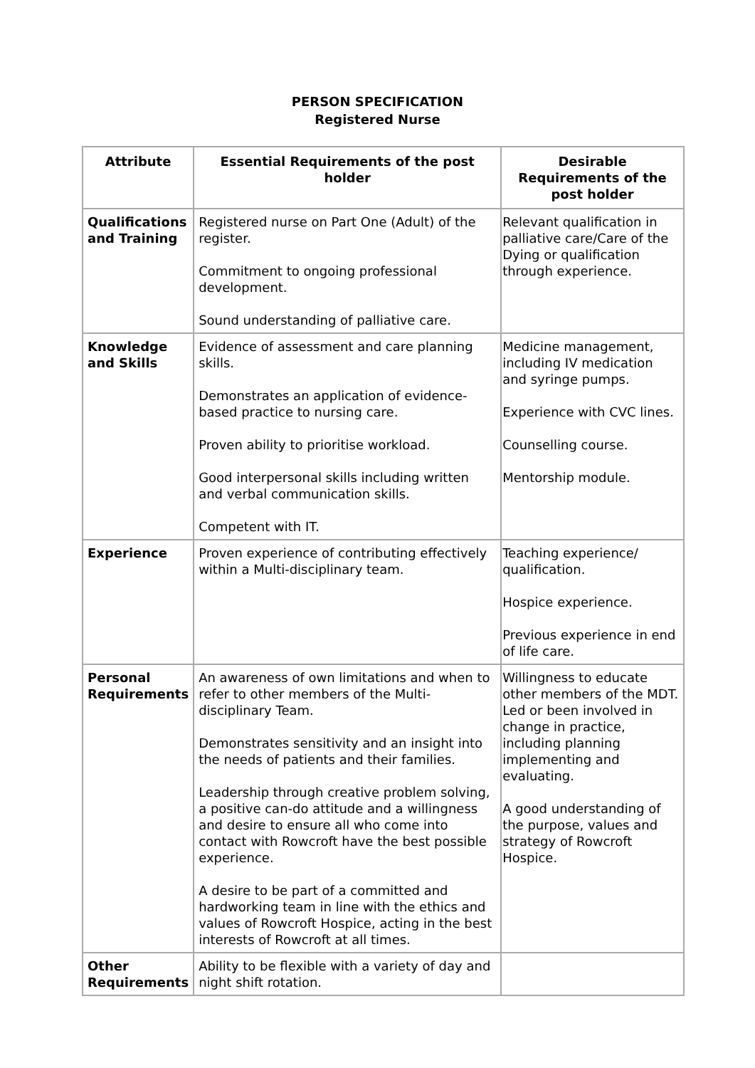PERSON SPECIFICATION
Registered Nurse
| Attribute | Essential Requirements of the post holder | Desirable Requirements of the post holder |
| --- | --- | --- |
| Qualifications and Training | Registered nurse on Part One (Adult) of the register. Commitment to ongoing professional development. Sound understanding of palliative care. | Relevant qualification in palliative care/Care of the Dying or qualification through experience. |
| Knowledge and Skills | Evidence of assessment and care planning skills. Demonstrates an application of evidence-based practice to nursing care. Proven ability to prioritise workload. Good interpersonal skills including written and verbal communication skills. Competent with IT. | Medicine management, including IV medication and syringe pumps. Experience with CVC lines. Counselling course. Mentorship module. |
| Experience | Proven experience of contributing effectively within a Multi-disciplinary team. | Teaching experience/ qualification. Hospice experience. Previous experience in end of life care. |
| Personal Requirements | An awareness of own limitations and when to refer to other members of the Multi-disciplinary Team. Demonstrates sensitivity and an insight into the needs of patients and their families. Leadership through creative problem solving, a positive can-do attitude and a willingness and desire to ensure all who come into contact with Rowcroft have the best possible experience. A desire to be part of a committed and hardworking team in line with the ethics and values of Rowcroft Hospice, acting in the best interests of Rowcroft at all times. | Willingness to educate other members of the MDT. Led or been involved in change in practice, including planning implementing and evaluating. A good understanding of the purpose, values and strategy of Rowcroft Hospice. |
| Other Requirements | Ability to be flexible with a variety of day and night shift rotation. | |